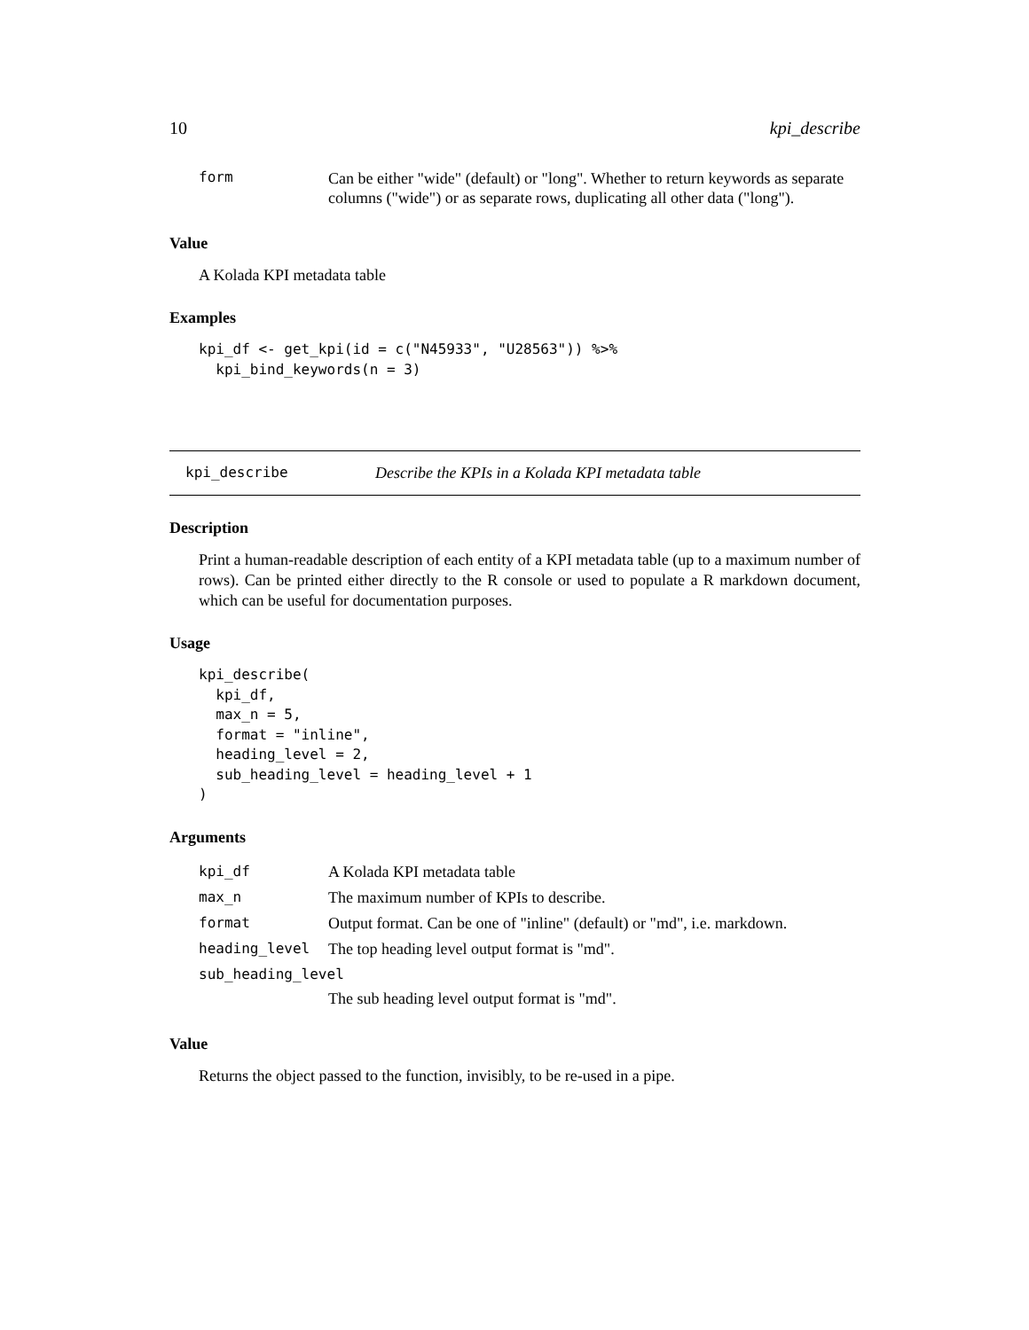10 kpi_describe
| form | Can be either "wide" (default) or "long". Whether to return keywords as separate columns ("wide") or as separate rows, duplicating all other data ("long"). |
Value
A Kolada KPI metadata table
Examples
kpi_df <- get_kpi(id = c("N45933", "U28563")) %>%
  kpi_bind_keywords(n = 3)
kpi_describe Describe the KPIs in a Kolada KPI metadata table
Description
Print a human-readable description of each entity of a KPI metadata table (up to a maximum number of rows). Can be printed either directly to the R console or used to populate a R markdown document, which can be useful for documentation purposes.
Usage
kpi_describe(
  kpi_df,
  max_n = 5,
  format = "inline",
  heading_level = 2,
  sub_heading_level = heading_level + 1
)
Arguments
| kpi_df | A Kolada KPI metadata table |
| max_n | The maximum number of KPIs to describe. |
| format | Output format. Can be one of "inline" (default) or "md", i.e. markdown. |
| heading_level | The top heading level output format is "md". |
| sub_heading_level | |
| | The sub heading level output format is "md". |
Value
Returns the object passed to the function, invisibly, to be re-used in a pipe.